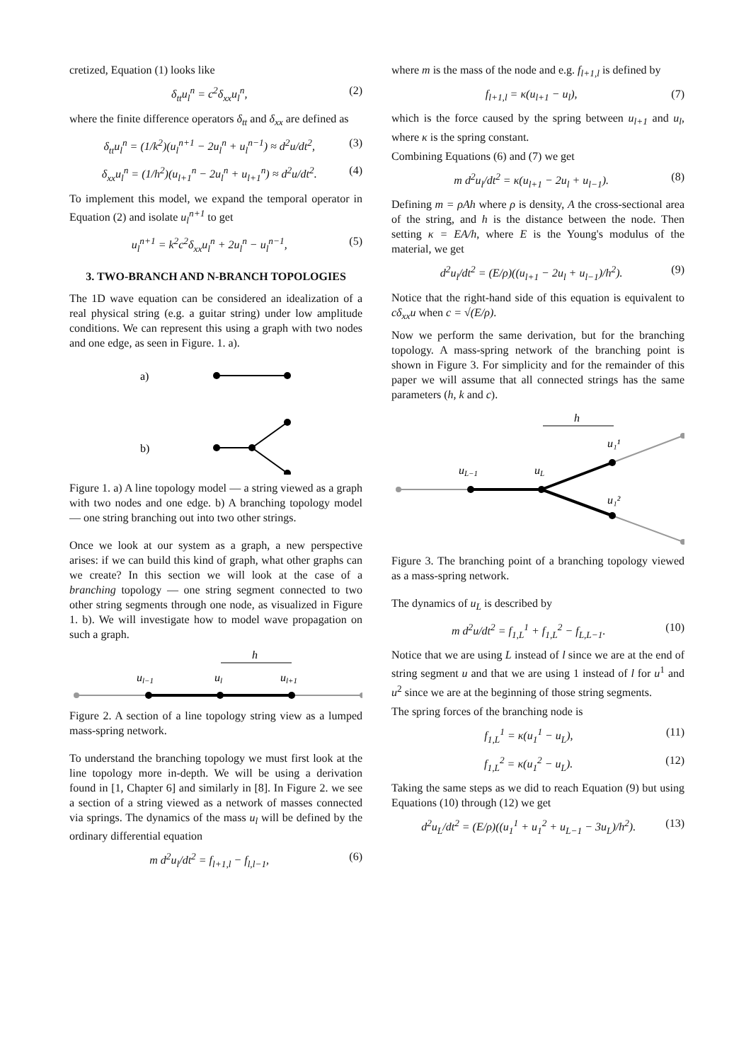cretized, Equation (1) looks like
δ<sub>tt</sub>u<sub>l</sub><sup>n</sup> = c<sup>2</sup>δ<sub>xx</sub>u<sub>l</sub><sup>n</sup>, (2)
where the finite difference operators δ<sub>tt</sub> and δ<sub>xx</sub> are defined as
δ<sub>tt</sub>u<sub>l</sub><sup>n</sup> = (1/k<sup>2</sup>)(u<sub>l</sub><sup>n+1</sup> − 2u<sub>l</sub><sup>n</sup> + u<sub>l</sub><sup>n−1</sup>) ≈ d<sup>2</sup>u/dt<sup>2</sup>, (3)
δ<sub>xx</sub>u<sub>l</sub><sup>n</sup> = (1/h<sup>2</sup>)(u<sub>l+1</sub><sup>n</sup> − 2u<sub>l</sub><sup>n</sup> + u<sub>l+1</sub><sup>n</sup>) ≈ d<sup>2</sup>u/dt<sup>2</sup>. (4)
To implement this model, we expand the temporal operator in Equation (2) and isolate u<sub>l</sub><sup>n+1</sup> to get
u<sub>l</sub><sup>n+1</sup> = k<sup>2</sup>c<sup>2</sup>δ<sub>xx</sub>u<sub>l</sub><sup>n</sup> + 2u<sub>l</sub><sup>n</sup> − u<sub>l</sub><sup>n−1</sup>, (5)
3. TWO-BRANCH AND N-BRANCH TOPOLOGIES
The 1D wave equation can be considered an idealization of a real physical string (e.g. a guitar string) under low amplitude conditions. We can represent this using a graph with two nodes and one edge, as seen in Figure. 1. a).
a)
b)
Figure 1. a) A line topology model — a string viewed as a graph with two nodes and one edge. b) A branching topology model — one string branching out into two other strings.
Once we look at our system as a graph, a new perspective arises: if we can build this kind of graph, what other graphs can we create? In this section we will look at the case of a branching topology — one string segment connected to two other string segments through one node, as visualized in Figure 1. b). We will investigate how to model wave propagation on such a graph.
h
ul−1
ul
ul+1
Figure 2. A section of a line topology string view as a lumped mass-spring network.
To understand the branching topology we must first look at the line topology more in-depth. We will be using a derivation found in [1, Chapter 6] and similarly in [8]. In Figure 2. we see a section of a string viewed as a network of masses connected via springs. The dynamics of the mass u<sub>l</sub> will be defined by the ordinary differential equation
m d<sup>2</sup>u<sub>l</sub>/dt<sup>2</sup> = f<sub>l+1,l</sub> − f<sub>l,l−1</sub>, (6)
where m is the mass of the node and e.g. f<sub>l+1,l</sub> is defined by
f<sub>l+1,l</sub> = κ(u<sub>l+1</sub> − u<sub>l</sub>), (7)
which is the force caused by the spring between u<sub>l+1</sub> and u<sub>l</sub>, where κ is the spring constant.
Combining Equations (6) and (7) we get
m d<sup>2</sup>u<sub>l</sub>/dt<sup>2</sup> = κ(u<sub>l+1</sub> − 2u<sub>l</sub> + u<sub>l−1</sub>). (8)
Defining m = ρAh where ρ is density, A the cross-sectional area of the string, and h is the distance between the node. Then setting κ = EA/h, where E is the Young's modulus of the material, we get
d<sup>2</sup>u<sub>l</sub>/dt<sup>2</sup> = (E/ρ)((u<sub>l+1</sub> − 2u<sub>l</sub> + u<sub>l−1</sub>)/h<sup>2</sup>). (9)
Notice that the right-hand side of this equation is equivalent to cδ<sub>xx</sub>u when c = √(E/ρ).
Now we perform the same derivation, but for the branching topology. A mass-spring network of the branching point is shown in Figure 3. For simplicity and for the remainder of this paper we will assume that all connected strings has the same parameters (h, k and c).
h
uL−1
uL
u₁¹
u₁²
Figure 3. The branching point of a branching topology viewed as a mass-spring network.
The dynamics of u<sub>L</sub> is described by
m d<sup>2</sup>u/dt<sup>2</sup> = f<sub>1,L</sub><sup>1</sup> + f<sub>1,L</sub><sup>2</sup> − f<sub>L,L−1</sub>. (10)
Notice that we are using L instead of l since we are at the end of string segment u and that we are using 1 instead of l for u<sup>1</sup> and u<sup>2</sup> since we are at the beginning of those string segments.
The spring forces of the branching node is
f<sub>1,L</sub><sup>1</sup> = κ(u<sub>1</sub><sup>1</sup> − u<sub>L</sub>), (11)
f<sub>1,L</sub><sup>2</sup> = κ(u<sub>1</sub><sup>2</sup> − u<sub>L</sub>). (12)
Taking the same steps as we did to reach Equation (9) but using Equations (10) through (12) we get
d<sup>2</sup>u<sub>L</sub>/dt<sup>2</sup> = (E/ρ)((u<sub>1</sub><sup>1</sup> + u<sub>1</sub><sup>2</sup> + u<sub>L−1</sub> − 3u<sub>L</sub>)/h<sup>2</sup>). (13)